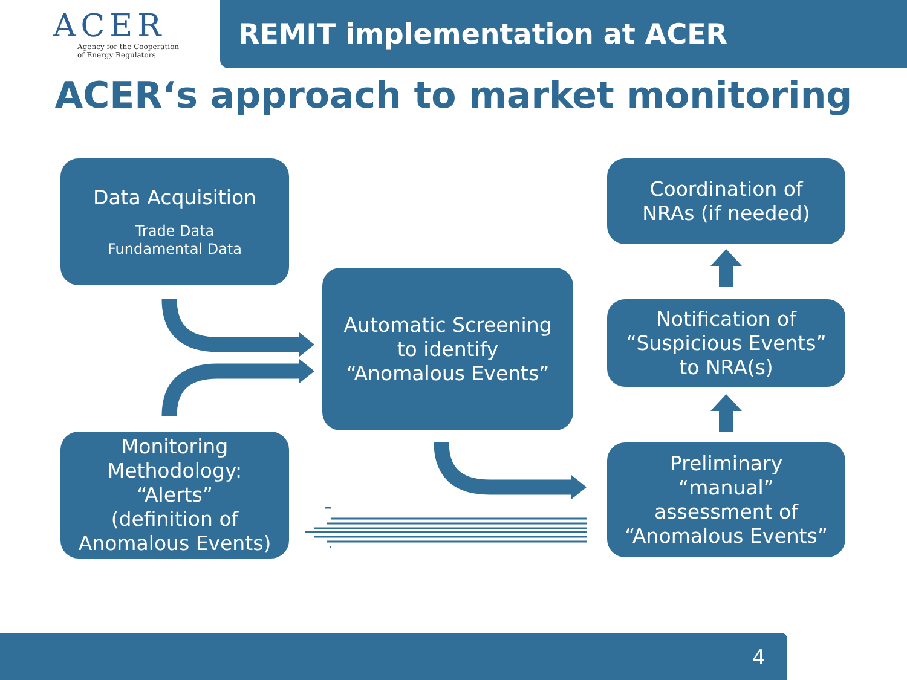ACER
Agency for the Cooperation
of Energy Regulators
REMIT implementation at ACER
ACER‘s approach to market monitoring
Data Acquisition
Trade Data
Fundamental Data
Coordination of
NRAs (if needed)
Automatic Screening
to identify
“Anomalous Events”
Notification of
“Suspicious Events”
to NRA(s)
Monitoring
Methodology:
“Alerts”
(definition of
Anomalous Events)
Preliminary
“manual”
assessment of
“Anomalous Events”
4